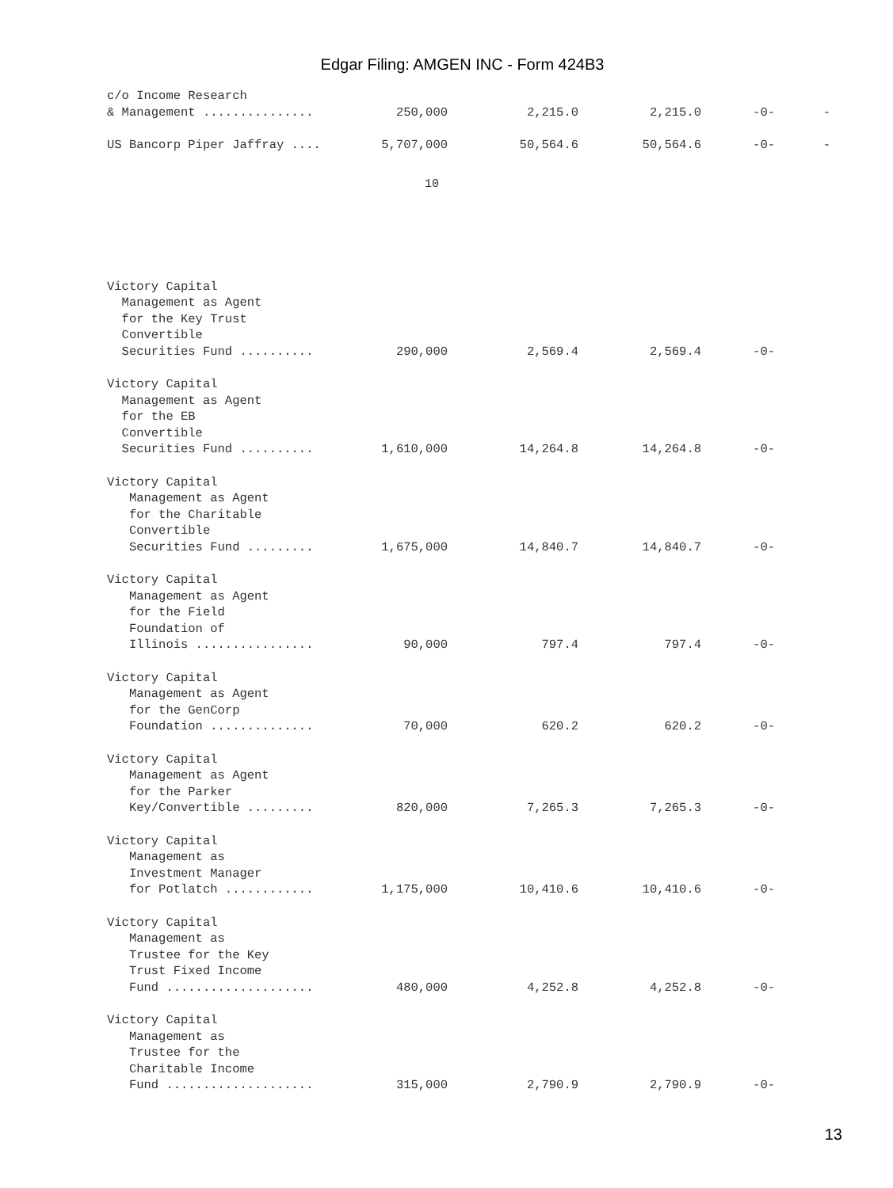Edgar Filing: AMGEN INC - Form 424B3
| c/o Income Research & Management ............... | 250,000 | 2,215.0 | 2,215.0 | -0- | - |
| US Bancorp Piper Jaffray .... | 5,707,000 | 50,564.6 | 50,564.6 | -0- | - |
10
| Victory Capital Management as Agent for the Key Trust Convertible Securities Fund .......... | 290,000 | 2,569.4 | 2,569.4 | -0- | |
| Victory Capital Management as Agent for the EB Convertible Securities Fund .......... | 1,610,000 | 14,264.8 | 14,264.8 | -0- | |
| Victory Capital Management as Agent for the Charitable Convertible Securities Fund ......... | 1,675,000 | 14,840.7 | 14,840.7 | -0- | |
| Victory Capital Management as Agent for the Field Foundation of Illinois ................ | 90,000 | 797.4 | 797.4 | -0- | |
| Victory Capital Management as Agent for the GenCorp Foundation .............. | 70,000 | 620.2 | 620.2 | -0- | |
| Victory Capital Management as Agent for the Parker Key/Convertible ......... | 820,000 | 7,265.3 | 7,265.3 | -0- | |
| Victory Capital Management as Investment Manager for Potlatch ............ | 1,175,000 | 10,410.6 | 10,410.6 | -0- | |
| Victory Capital Management as Trustee for the Key Trust Fixed Income Fund .................... | 480,000 | 4,252.8 | 4,252.8 | -0- | |
| Victory Capital Management as Trustee for the Charitable Income Fund .................... | 315,000 | 2,790.9 | 2,790.9 | -0- | |
13